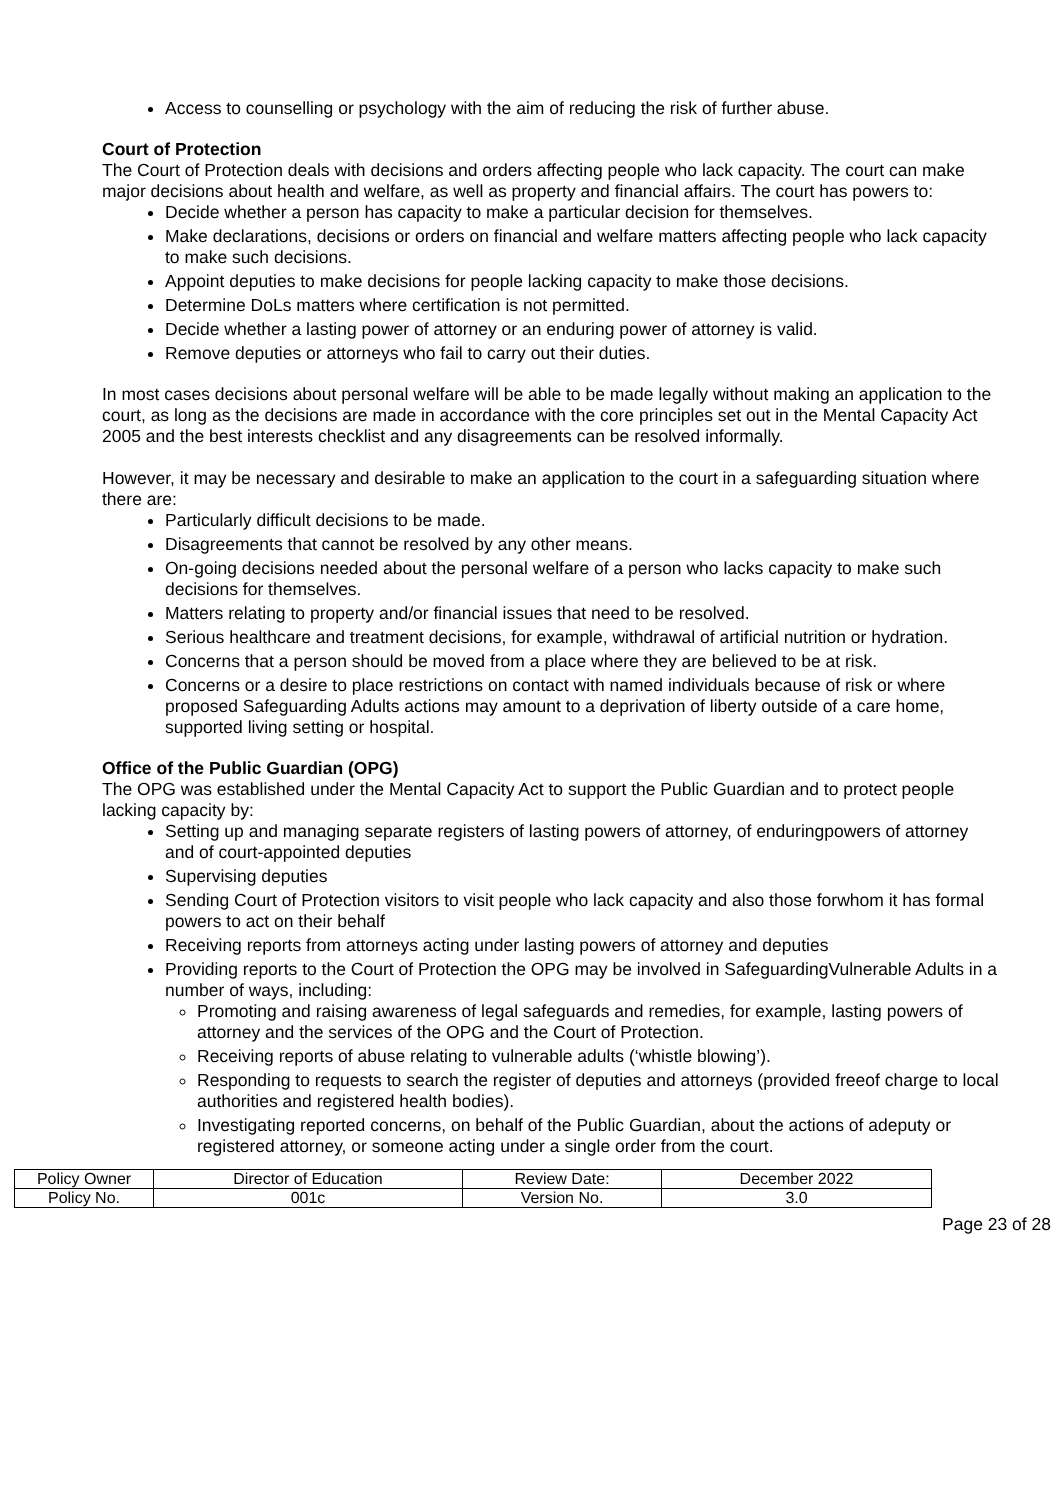Access to counselling or psychology with the aim of reducing the risk of further abuse.
Court of Protection
The Court of Protection deals with decisions and orders affecting people who lack capacity. The court can make major decisions about health and welfare, as well as property and financial affairs. The court has powers to:
Decide whether a person has capacity to make a particular decision for themselves.
Make declarations, decisions or orders on financial and welfare matters affecting people who lack capacity to make such decisions.
Appoint deputies to make decisions for people lacking capacity to make those decisions.
Determine DoLs matters where certification is not permitted.
Decide whether a lasting power of attorney or an enduring power of attorney is valid.
Remove deputies or attorneys who fail to carry out their duties.
In most cases decisions about personal welfare will be able to be made legally without making an application to the court, as long as the decisions are made in accordance with the core principles set out in the Mental Capacity Act 2005 and the best interests checklist and any disagreements can be resolved informally.
However, it may be necessary and desirable to make an application to the court in a safeguarding situation where there are:
Particularly difficult decisions to be made.
Disagreements that cannot be resolved by any other means.
On-going decisions needed about the personal welfare of a person who lacks capacity to make such decisions for themselves.
Matters relating to property and/or financial issues that need to be resolved.
Serious healthcare and treatment decisions, for example, withdrawal of artificial nutrition or hydration.
Concerns that a person should be moved from a place where they are believed to be at risk.
Concerns or a desire to place restrictions on contact with named individuals because of risk or where proposed Safeguarding Adults actions may amount to a deprivation of liberty outside of a care home, supported living setting or hospital.
Office of the Public Guardian (OPG)
The OPG was established under the Mental Capacity Act to support the Public Guardian and to protect people lacking capacity by:
Setting up and managing separate registers of lasting powers of attorney, of enduringpowers of attorney and of court-appointed deputies
Supervising deputies
Sending Court of Protection visitors to visit people who lack capacity and also those forwhom it has formal powers to act on their behalf
Receiving reports from attorneys acting under lasting powers of attorney and deputies
Providing reports to the Court of Protection the OPG may be involved in SafeguardingVulnerable Adults in a number of ways, including:
Promoting and raising awareness of legal safeguards and remedies, for example, lasting powers of attorney and the services of the OPG and the Court of Protection.
Receiving reports of abuse relating to vulnerable adults (‘whistle blowing’).
Responding to requests to search the register of deputies and attorneys (provided freeof charge to local authorities and registered health bodies).
Investigating reported concerns, on behalf of the Public Guardian, about the actions of adeputy or registered attorney, or someone acting under a single order from the court.
| Policy Owner | Director of Education | Review Date: | December 2022 |
| Policy No. | 001c | Version No. | 3.0 |
Page 23 of 28